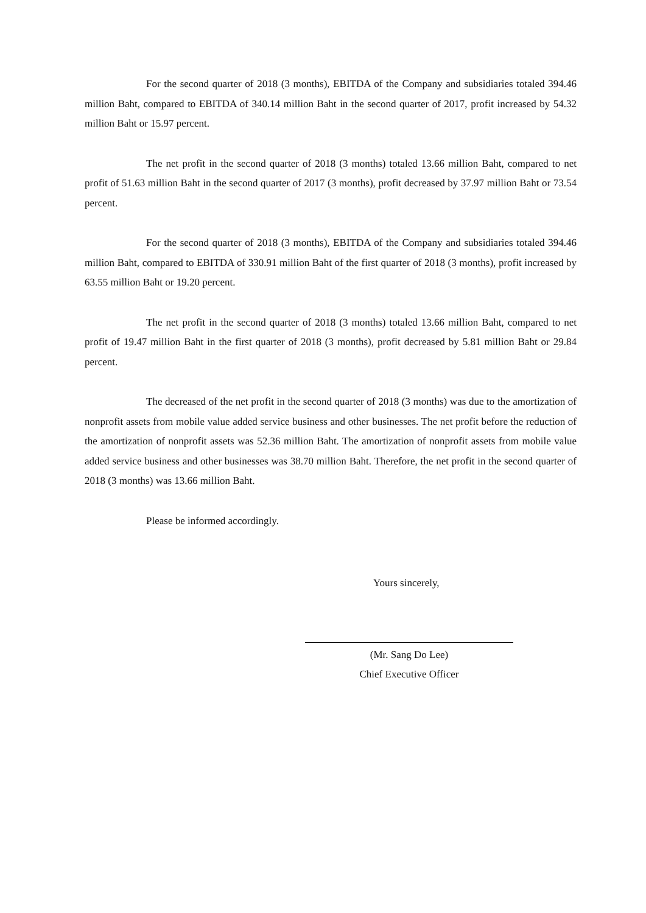For the second quarter of 2018 (3 months), EBITDA of the Company and subsidiaries totaled 394.46 million Baht, compared to EBITDA of 340.14 million Baht in the second quarter of 2017, profit increased by 54.32 million Baht or 15.97 percent.
The net profit in the second quarter of 2018 (3 months) totaled 13.66 million Baht, compared to net profit of 51.63 million Baht in the second quarter of 2017 (3 months), profit decreased by 37.97 million Baht or 73.54 percent.
For the second quarter of 2018 (3 months), EBITDA of the Company and subsidiaries totaled 394.46 million Baht, compared to EBITDA of 330.91 million Baht of the first quarter of 2018 (3 months), profit increased by 63.55 million Baht or 19.20 percent.
The net profit in the second quarter of 2018 (3 months) totaled 13.66 million Baht, compared to net profit of 19.47 million Baht in the first quarter of 2018 (3 months), profit decreased by 5.81 million Baht or 29.84 percent.
The decreased of the net profit in the second quarter of 2018 (3 months) was due to the amortization of nonprofit assets from mobile value added service business and other businesses. The net profit before the reduction of the amortization of nonprofit assets was 52.36 million Baht. The amortization of nonprofit assets from mobile value added service business and other businesses was 38.70 million Baht. Therefore, the net profit in the second quarter of 2018 (3 months) was 13.66 million Baht.
Please be informed accordingly.
Yours sincerely,
(Mr. Sang Do Lee)
Chief Executive Officer